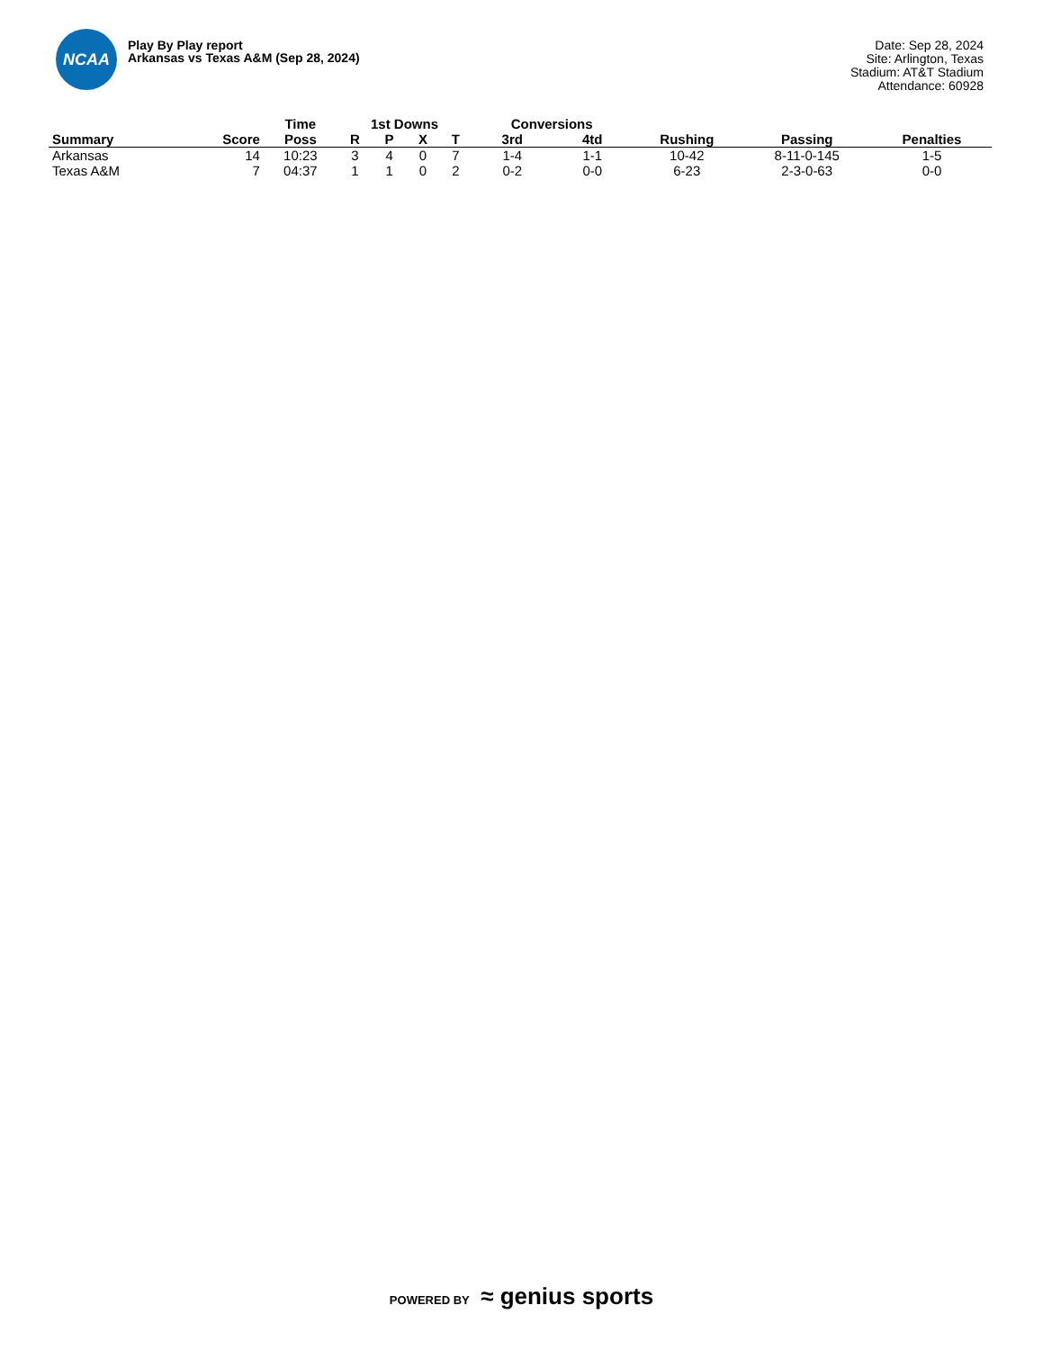NCAA
Play By Play report
Arkansas vs Texas A&M (Sep 28, 2024)
Date: Sep 28, 2024
Site: Arlington, Texas
Stadium: AT&T Stadium
Attendance: 60928
| | | Time | 1st Downs | | | | Conversions | | | | |
| --- | --- | --- | --- | --- | --- | --- | --- | --- | --- | --- | --- |
| Summary | Score | Poss | R | P | X | T | 3rd | 4td | Rushing | Passing | Penalties |
| Arkansas | 14 | 10:23 | 3 | 4 | 0 | 7 | 1-4 | 1-1 | 10-42 | 8-11-0-145 | 1-5 |
| Texas A&M | 7 | 04:37 | 1 | 1 | 0 | 2 | 0-2 | 0-0 | 6-23 | 2-3-0-63 | 0-0 |
POWERED BY ≈ genius sports